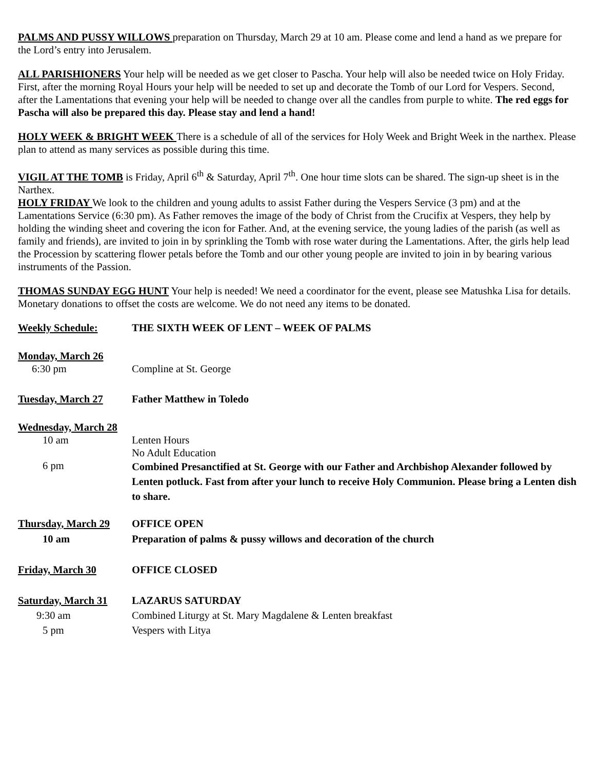PALMS AND PUSSY WILLOWS preparation on Thursday, March 29 at 10 am. Please come and lend a hand as we prepare for the Lord’s entry into Jerusalem.
ALL PARISHIONERS Your help will be needed as we get closer to Pascha. Your help will also be needed twice on Holy Friday. First, after the morning Royal Hours your help will be needed to set up and decorate the Tomb of our Lord for Vespers. Second, after the Lamentations that evening your help will be needed to change over all the candles from purple to white. The red eggs for Pascha will also be prepared this day. Please stay and lend a hand!
HOLY WEEK & BRIGHT WEEK There is a schedule of all of the services for Holy Week and Bright Week in the narthex. Please plan to attend as many services as possible during this time.
VIGIL AT THE TOMB is Friday, April 6<sup>th</sup> & Saturday, April 7<sup>th</sup>. One hour time slots can be shared. The sign-up sheet is in the Narthex.
HOLY FRIDAY We look to the children and young adults to assist Father during the Vespers Service (3 pm) and at the Lamentations Service (6:30 pm). As Father removes the image of the body of Christ from the Crucifix at Vespers, they help by holding the winding sheet and covering the icon for Father. And, at the evening service, the young ladies of the parish (as well as family and friends), are invited to join in by sprinkling the Tomb with rose water during the Lamentations. After, the girls help lead the Procession by scattering flower petals before the Tomb and our other young people are invited to join in by bearing various instruments of the Passion.
THOMAS SUNDAY EGG HUNT Your help is needed! We need a coordinator for the event, please see Matushka Lisa for details. Monetary donations to offset the costs are welcome. We do not need any items to be donated.
Weekly Schedule: THE SIXTH WEEK OF LENT – WEEK OF PALMS
Monday, March 26
6:30 pm Compline at St. George
Tuesday, March 27 Father Matthew in Toledo
Wednesday, March 28
10 am Lenten Hours
No Adult Education
6 pm
Combined Presanctified at St. George with our Father and Archbishop Alexander followed by Lenten potluck. Fast from after your lunch to receive Holy Communion. Please bring a Lenten dish to share.
Thursday, March 29 OFFICE OPEN
10 am Preparation of palms & pussy willows and decoration of the church
Friday, March 30 OFFICE CLOSED
Saturday, March 31 LAZARUS SATURDAY
9:30 am Combined Liturgy at St. Mary Magdalene & Lenten breakfast
5 pm Vespers with Litya